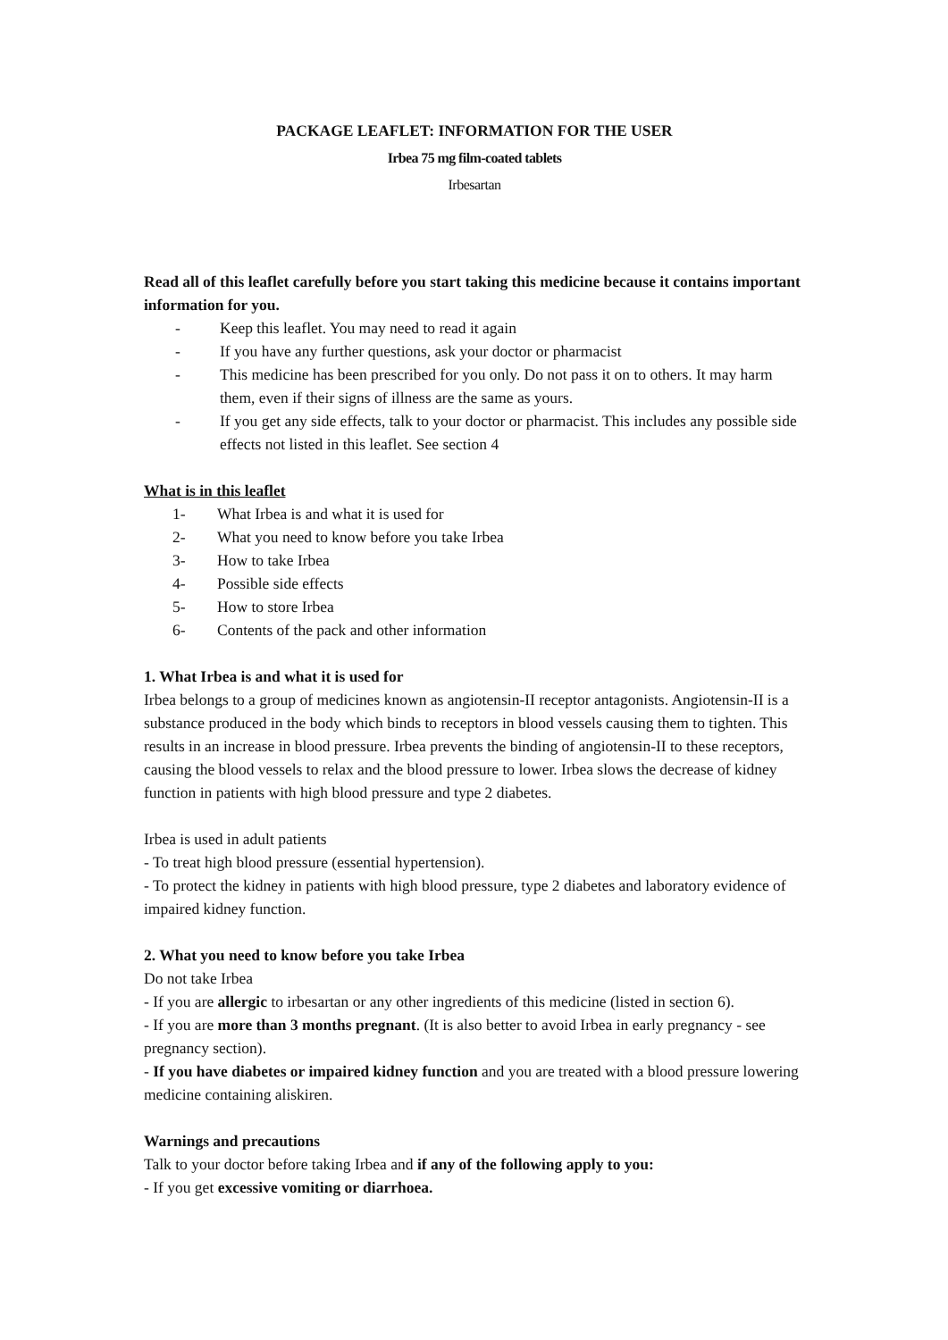PACKAGE LEAFLET: INFORMATION FOR THE USER
Irbea 75 mg film-coated tablets
Irbesartan
Read all of this leaflet carefully before you start taking this medicine because it contains important information for you.
- Keep this leaflet. You may need to read it again
- If you have any further questions, ask your doctor or pharmacist
- This medicine has been prescribed for you only. Do not pass it on to others. It may harm them, even if their signs of illness are the same as yours.
- If you get any side effects, talk to your doctor or pharmacist. This includes any possible side effects not listed in this leaflet. See section 4
What is in this leaflet
1- What Irbea is and what it is used for
2- What you need to know before you take Irbea
3- How to take Irbea
4- Possible side effects
5- How to store Irbea
6- Contents of the pack and other information
1. What Irbea is and what it is used for
Irbea belongs to a group of medicines known as angiotensin-II receptor antagonists. Angiotensin-II is a substance produced in the body which binds to receptors in blood vessels causing them to tighten. This results in an increase in blood pressure. Irbea prevents the binding of angiotensin-II to these receptors, causing the blood vessels to relax and the blood pressure to lower. Irbea slows the decrease of kidney function in patients with high blood pressure and type 2 diabetes.
Irbea is used in adult patients
- To treat high blood pressure (essential hypertension).
- To protect the kidney in patients with high blood pressure, type 2 diabetes and laboratory evidence of impaired kidney function.
2. What you need to know before you take Irbea
Do not take Irbea
- If you are allergic to irbesartan or any other ingredients of this medicine (listed in section 6).
- If you are more than 3 months pregnant. (It is also better to avoid Irbea in early pregnancy - see pregnancy section).
- If you have diabetes or impaired kidney function and you are treated with a blood pressure lowering medicine containing aliskiren.
Warnings and precautions
Talk to your doctor before taking Irbea and if any of the following apply to you:
- If you get excessive vomiting or diarrhoea.